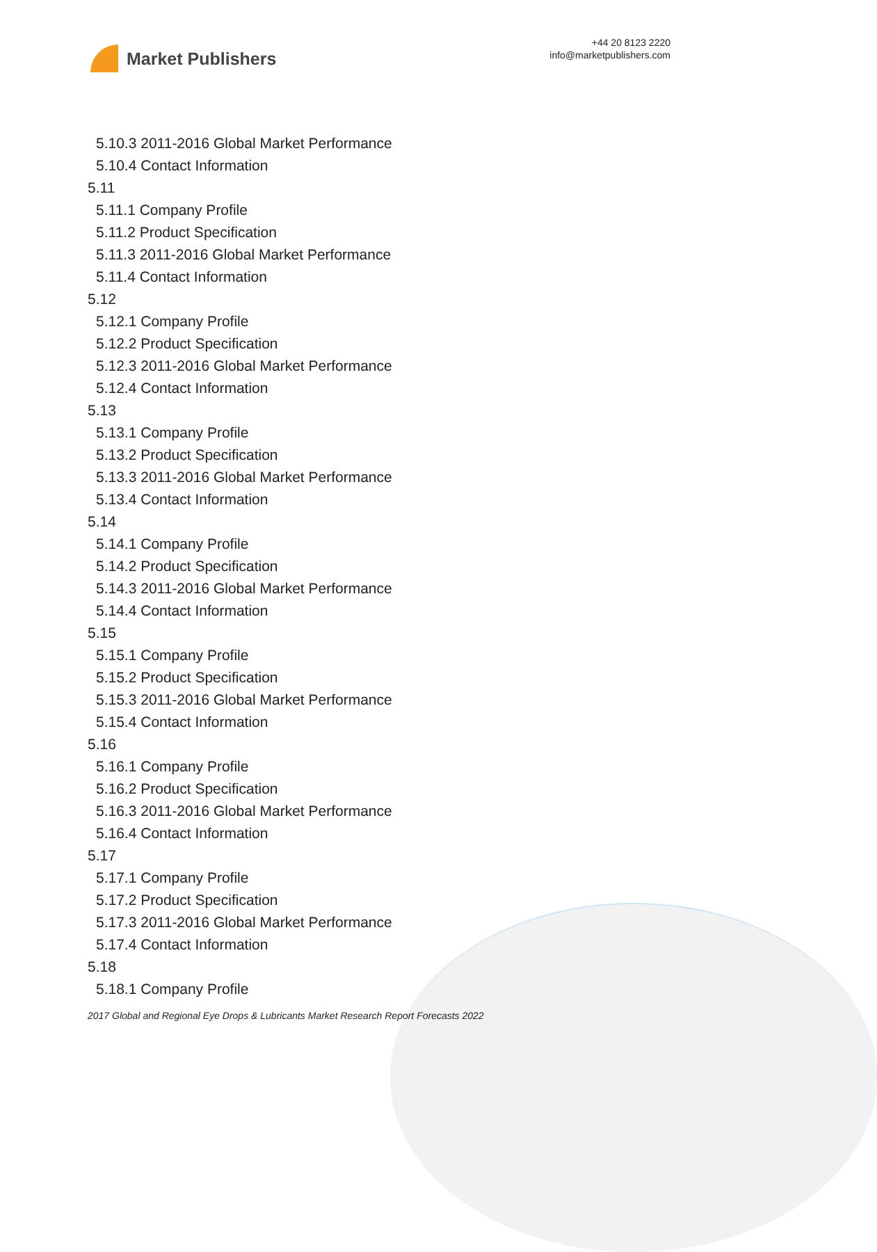Market Publishers
+44 20 8123 2220
info@marketpublishers.com
5.10.3 2011-2016 Global Market Performance
5.10.4 Contact Information
5.11
5.11.1 Company Profile
5.11.2 Product Specification
5.11.3 2011-2016 Global Market Performance
5.11.4 Contact Information
5.12
5.12.1 Company Profile
5.12.2 Product Specification
5.12.3 2011-2016 Global Market Performance
5.12.4 Contact Information
5.13
5.13.1 Company Profile
5.13.2 Product Specification
5.13.3 2011-2016 Global Market Performance
5.13.4 Contact Information
5.14
5.14.1 Company Profile
5.14.2 Product Specification
5.14.3 2011-2016 Global Market Performance
5.14.4 Contact Information
5.15
5.15.1 Company Profile
5.15.2 Product Specification
5.15.3 2011-2016 Global Market Performance
5.15.4 Contact Information
5.16
5.16.1 Company Profile
5.16.2 Product Specification
5.16.3 2011-2016 Global Market Performance
5.16.4 Contact Information
5.17
5.17.1 Company Profile
5.17.2 Product Specification
5.17.3 2011-2016 Global Market Performance
5.17.4 Contact Information
5.18
5.18.1 Company Profile
2017 Global and Regional Eye Drops & Lubricants Market Research Report Forecasts 2022